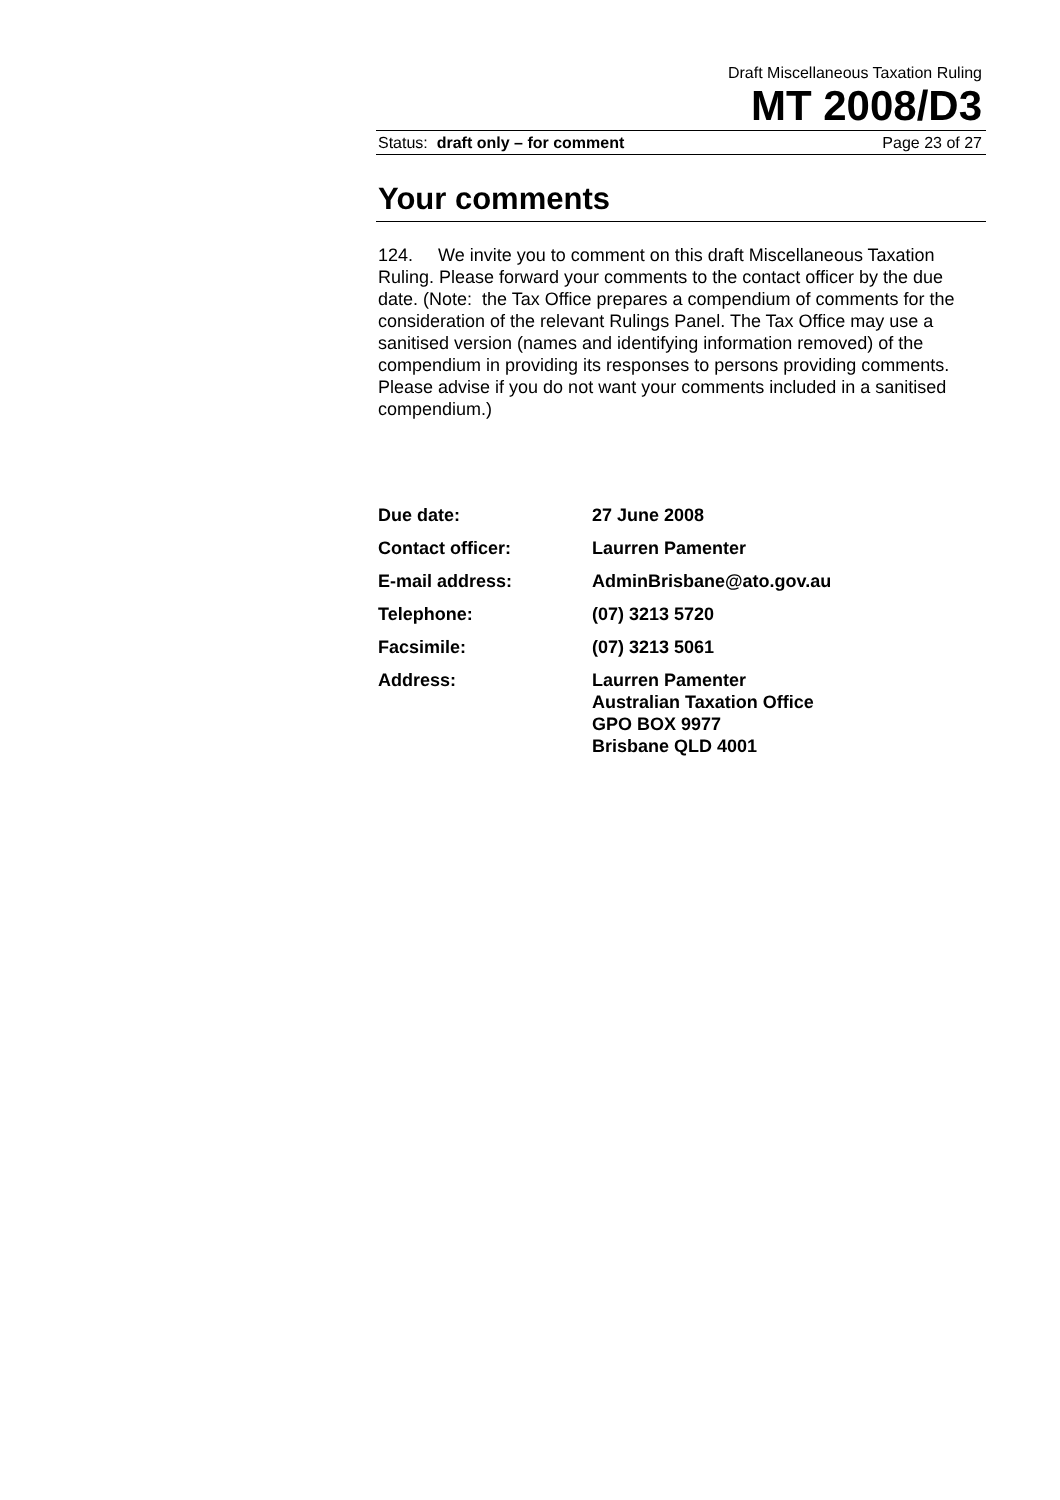Draft Miscellaneous Taxation Ruling
MT 2008/D3
Status: draft only – for comment Page 23 of 27
Your comments
124. We invite you to comment on this draft Miscellaneous Taxation Ruling. Please forward your comments to the contact officer by the due date. (Note: the Tax Office prepares a compendium of comments for the consideration of the relevant Rulings Panel. The Tax Office may use a sanitised version (names and identifying information removed) of the compendium in providing its responses to persons providing comments. Please advise if you do not want your comments included in a sanitised compendium.)
| Due date: | 27 June 2008 |
| Contact officer: | Laurren Pamenter |
| E-mail address: | AdminBrisbane@ato.gov.au |
| Telephone: | (07) 3213 5720 |
| Facsimile: | (07) 3213 5061 |
| Address: | Laurren Pamenter Australian Taxation Office GPO BOX 9977 Brisbane QLD 4001 |